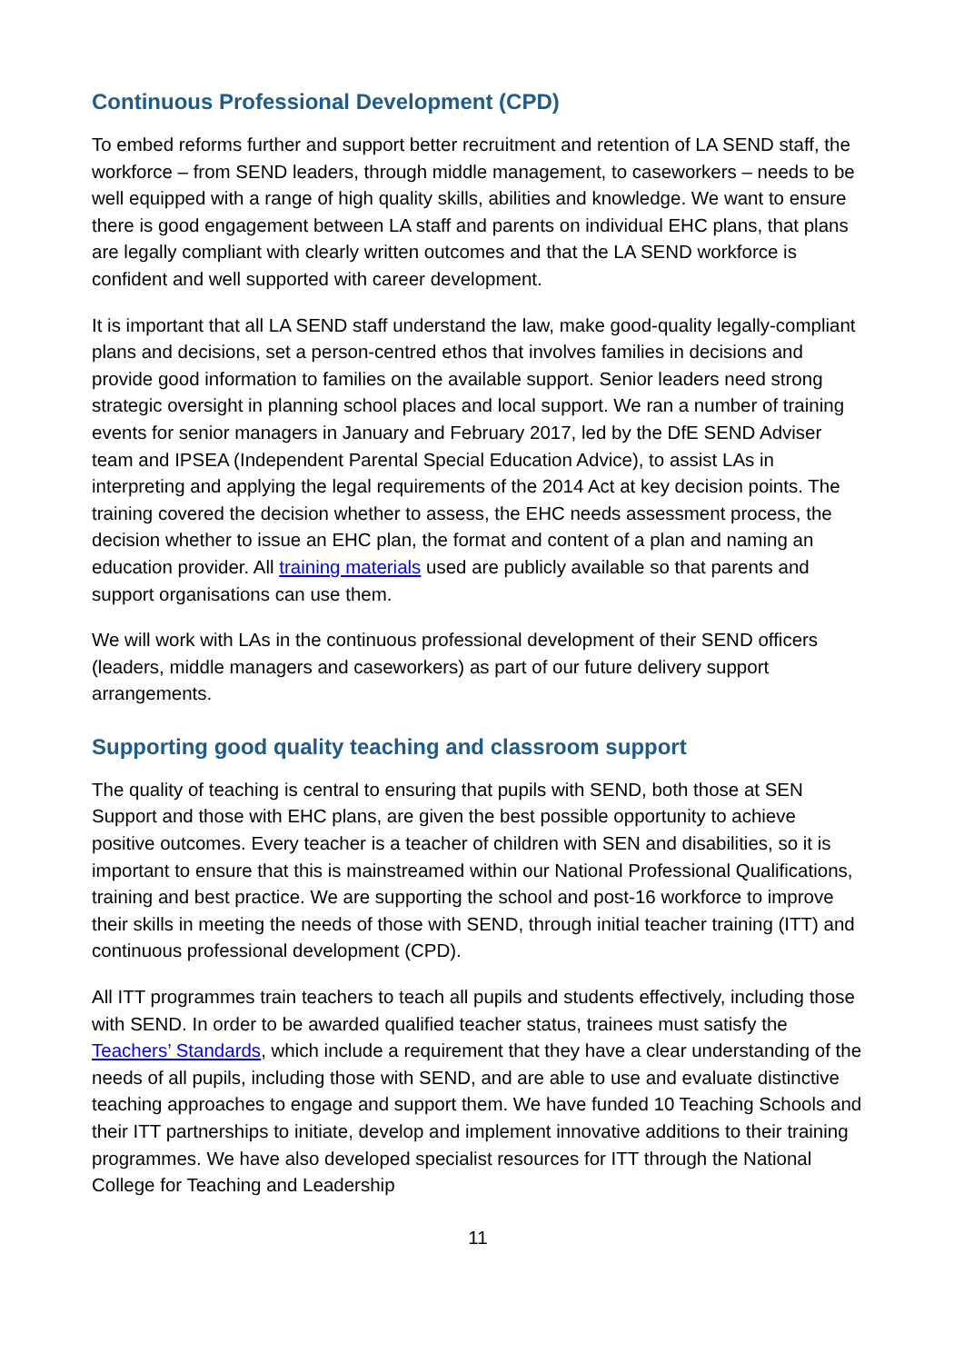Continuous Professional Development (CPD)
To embed reforms further and support better recruitment and retention of LA SEND staff, the workforce – from SEND leaders, through middle management, to caseworkers – needs to be well equipped with a range of high quality skills, abilities and knowledge. We want to ensure there is good engagement between LA staff and parents on individual EHC plans, that plans are legally compliant with clearly written outcomes and that the LA SEND workforce is confident and well supported with career development.
It is important that all LA SEND staff understand the law, make good-quality legally-compliant plans and decisions, set a person-centred ethos that involves families in decisions and provide good information to families on the available support. Senior leaders need strong strategic oversight in planning school places and local support. We ran a number of training events for senior managers in January and February 2017, led by the DfE SEND Adviser team and IPSEA (Independent Parental Special Education Advice), to assist LAs in interpreting and applying the legal requirements of the 2014 Act at key decision points. The training covered the decision whether to assess, the EHC needs assessment process, the decision whether to issue an EHC plan, the format and content of a plan and naming an education provider. All training materials used are publicly available so that parents and support organisations can use them.
We will work with LAs in the continuous professional development of their SEND officers (leaders, middle managers and caseworkers) as part of our future delivery support arrangements.
Supporting good quality teaching and classroom support
The quality of teaching is central to ensuring that pupils with SEND, both those at SEN Support and those with EHC plans, are given the best possible opportunity to achieve positive outcomes. Every teacher is a teacher of children with SEN and disabilities, so it is important to ensure that this is mainstreamed within our National Professional Qualifications, training and best practice. We are supporting the school and post-16 workforce to improve their skills in meeting the needs of those with SEND, through initial teacher training (ITT) and continuous professional development (CPD).
All ITT programmes train teachers to teach all pupils and students effectively, including those with SEND. In order to be awarded qualified teacher status, trainees must satisfy the Teachers’ Standards, which include a requirement that they have a clear understanding of the needs of all pupils, including those with SEND, and are able to use and evaluate distinctive teaching approaches to engage and support them. We have funded 10 Teaching Schools and their ITT partnerships to initiate, develop and implement innovative additions to their training programmes. We have also developed specialist resources for ITT through the National College for Teaching and Leadership
11